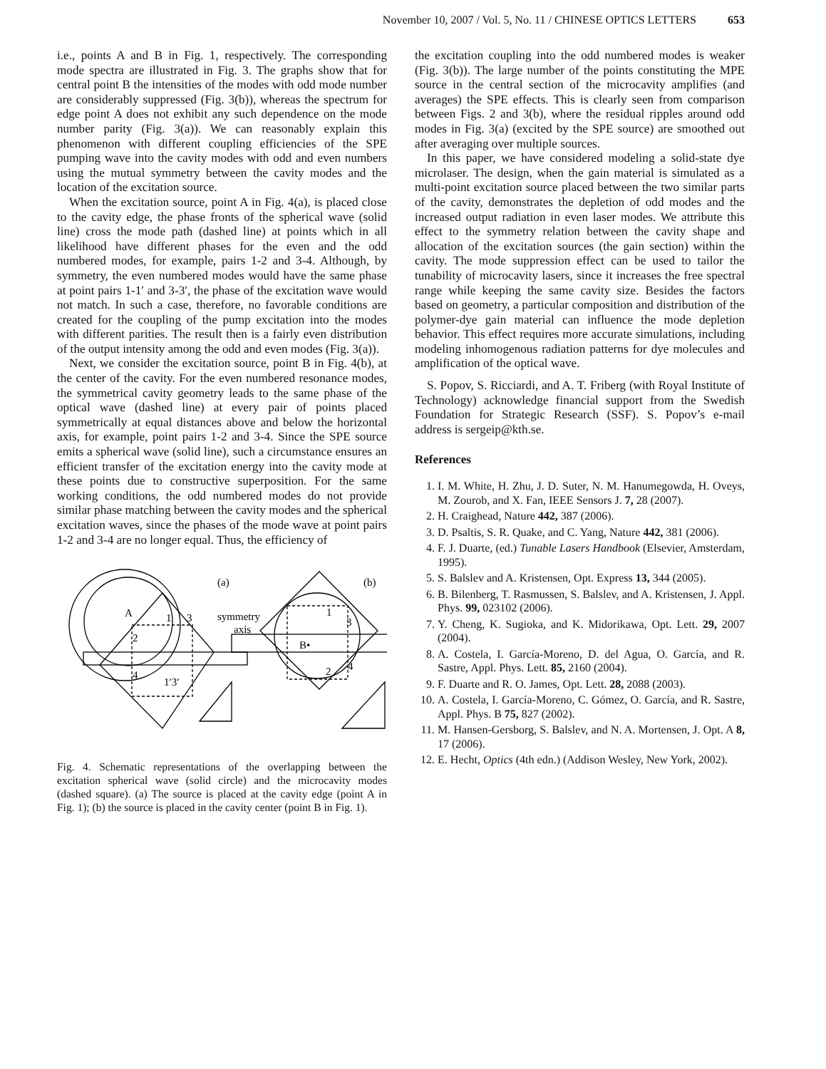November 10, 2007 / Vol. 5, No. 11 / CHINESE OPTICS LETTERS 653
i.e., points A and B in Fig. 1, respectively. The corresponding mode spectra are illustrated in Fig. 3. The graphs show that for central point B the intensities of the modes with odd mode number are considerably suppressed (Fig. 3(b)), whereas the spectrum for edge point A does not exhibit any such dependence on the mode number parity (Fig. 3(a)). We can reasonably explain this phenomenon with different coupling efficiencies of the SPE pumping wave into the cavity modes with odd and even numbers using the mutual symmetry between the cavity modes and the location of the excitation source.
When the excitation source, point A in Fig. 4(a), is placed close to the cavity edge, the phase fronts of the spherical wave (solid line) cross the mode path (dashed line) at points which in all likelihood have different phases for the even and the odd numbered modes, for example, pairs 1-2 and 3-4. Although, by symmetry, the even numbered modes would have the same phase at point pairs 1-1′ and 3-3′, the phase of the excitation wave would not match. In such a case, therefore, no favorable conditions are created for the coupling of the pump excitation into the modes with different parities. The result then is a fairly even distribution of the output intensity among the odd and even modes (Fig. 3(a)).
Next, we consider the excitation source, point B in Fig. 4(b), at the center of the cavity. For the even numbered resonance modes, the symmetrical cavity geometry leads to the same phase of the optical wave (dashed line) at every pair of points placed symmetrically at equal distances above and below the horizontal axis, for example, point pairs 1-2 and 3-4. Since the SPE source emits a spherical wave (solid line), such a circumstance ensures an efficient transfer of the excitation energy into the cavity mode at these points due to constructive superposition. For the same working conditions, the odd numbered modes do not provide similar phase matching between the cavity modes and the spherical excitation waves, since the phases of the mode wave at point pairs 1-2 and 3-4 are no longer equal. Thus, the efficiency of
(a)
(b)
A
1
3
2
4
1′3′
symmetry
axis
1
3
B•
2
4
Fig. 4. Schematic representations of the overlapping between the excitation spherical wave (solid circle) and the microcavity modes (dashed square). (a) The source is placed at the cavity edge (point A in Fig. 1); (b) the source is placed in the cavity center (point B in Fig. 1).
the excitation coupling into the odd numbered modes is weaker (Fig. 3(b)). The large number of the points constituting the MPE source in the central section of the microcavity amplifies (and averages) the SPE effects. This is clearly seen from comparison between Figs. 2 and 3(b), where the residual ripples around odd modes in Fig. 3(a) (excited by the SPE source) are smoothed out after averaging over multiple sources.
In this paper, we have considered modeling a solid-state dye microlaser. The design, when the gain material is simulated as a multi-point excitation source placed between the two similar parts of the cavity, demonstrates the depletion of odd modes and the increased output radiation in even laser modes. We attribute this effect to the symmetry relation between the cavity shape and allocation of the excitation sources (the gain section) within the cavity. The mode suppression effect can be used to tailor the tunability of microcavity lasers, since it increases the free spectral range while keeping the same cavity size. Besides the factors based on geometry, a particular composition and distribution of the polymer-dye gain material can influence the mode depletion behavior. This effect requires more accurate simulations, including modeling inhomogenous radiation patterns for dye molecules and amplification of the optical wave.
S. Popov, S. Ricciardi, and A. T. Friberg (with Royal Institute of Technology) acknowledge financial support from the Swedish Foundation for Strategic Research (SSF). S. Popov’s e-mail address is sergeip@kth.se.
References
1. I. M. White, H. Zhu, J. D. Suter, N. M. Hanumegowda, H. Oveys, M. Zourob, and X. Fan, IEEE Sensors J. 7, 28 (2007).
2. H. Craighead, Nature 442, 387 (2006).
3. D. Psaltis, S. R. Quake, and C. Yang, Nature 442, 381 (2006).
4. F. J. Duarte, (ed.) Tunable Lasers Handbook (Elsevier, Amsterdam, 1995).
5. S. Balslev and A. Kristensen, Opt. Express 13, 344 (2005).
6. B. Bilenberg, T. Rasmussen, S. Balslev, and A. Kristensen, J. Appl. Phys. 99, 023102 (2006).
7. Y. Cheng, K. Sugioka, and K. Midorikawa, Opt. Lett. 29, 2007 (2004).
8. A. Costela, I. García-Moreno, D. del Agua, O. García, and R. Sastre, Appl. Phys. Lett. 85, 2160 (2004).
9. F. Duarte and R. O. James, Opt. Lett. 28, 2088 (2003).
10. A. Costela, I. García-Moreno, C. Gómez, O. García, and R. Sastre, Appl. Phys. B 75, 827 (2002).
11. M. Hansen-Gersborg, S. Balslev, and N. A. Mortensen, J. Opt. A 8, 17 (2006).
12. E. Hecht, Optics (4th edn.) (Addison Wesley, New York, 2002).